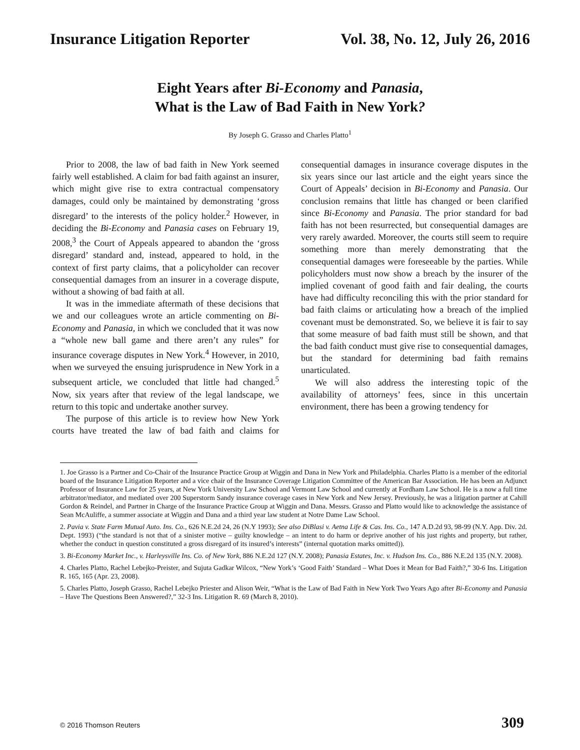Insurance Litigation Reporter Vol. 38, No. 12, July 26, 2016
Eight Years after Bi-Economy and Panasia,
What is the Law of Bad Faith in New York?
By Joseph G. Grasso and Charles Platto<sup>1</sup>
Prior to 2008, the law of bad faith in New York seemed fairly well established. A claim for bad faith against an insurer, which might give rise to extra contractual compensatory damages, could only be maintained by demonstrating ‘gross disregard’ to the interests of the policy holder.<sup>2</sup> However, in deciding the Bi-Economy and Panasia cases on February 19, 2008,<sup>3</sup> the Court of Appeals appeared to abandon the ‘gross disregard’ standard and, instead, appeared to hold, in the context of first party claims, that a policyholder can recover consequential damages from an insurer in a coverage dispute, without a showing of bad faith at all.
It was in the immediate aftermath of these decisions that we and our colleagues wrote an article commenting on Bi-Economy and Panasia, in which we concluded that it was now a “whole new ball game and there aren’t any rules” for insurance coverage disputes in New York.<sup>4</sup> However, in 2010, when we surveyed the ensuing jurisprudence in New York in a subsequent article, we concluded that little had changed.<sup>5</sup> Now, six years after that review of the legal landscape, we return to this topic and undertake another survey.
The purpose of this article is to review how New York courts have treated the law of bad faith and claims for consequential damages in insurance coverage disputes in the six years since our last article and the eight years since the Court of Appeals’ decision in Bi-Economy and Panasia. Our conclusion remains that little has changed or been clarified since Bi-Economy and Panasia. The prior standard for bad faith has not been resurrected, but consequential damages are very rarely awarded. Moreover, the courts still seem to require something more than merely demonstrating that the consequential damages were foreseeable by the parties. While policyholders must now show a breach by the insurer of the implied covenant of good faith and fair dealing, the courts have had difficulty reconciling this with the prior standard for bad faith claims or articulating how a breach of the implied covenant must be demonstrated. So, we believe it is fair to say that some measure of bad faith must still be shown, and that the bad faith conduct must give rise to consequential damages, but the standard for determining bad faith remains unarticulated.
We will also address the interesting topic of the availability of attorneys’ fees, since in this uncertain environment, there has been a growing tendency for
1. Joe Grasso is a Partner and Co-Chair of the Insurance Practice Group at Wiggin and Dana in New York and Philadelphia. Charles Platto is a member of the editorial board of the Insurance Litigation Reporter and a vice chair of the Insurance Coverage Litigation Committee of the American Bar Association. He has been an Adjunct Professor of Insurance Law for 25 years, at New York University Law School and Vermont Law School and currently at Fordham Law School. He is a now a full time arbitrator/mediator, and mediated over 200 Superstorm Sandy insurance coverage cases in New York and New Jersey. Previously, he was a litigation partner at Cahill Gordon & Reindel, and Partner in Charge of the Insurance Practice Group at Wiggin and Dana. Messrs. Grasso and Platto would like to acknowledge the assistance of Sean McAuliffe, a summer associate at Wiggin and Dana and a third year law student at Notre Dame Law School.
2. Pavia v. State Farm Mutual Auto. Ins. Co., 626 N.E.2d 24, 26 (N.Y 1993); See also DiBlasi v. Aetna Life & Cas. Ins. Co., 147 A.D.2d 93, 98-99 (N.Y. App. Div. 2d. Dept. 1993) (“the standard is not that of a sinister motive – guilty knowledge – an intent to do harm or deprive another of his just rights and property, but rather, whether the conduct in question constituted a gross disregard of its insured’s interests” (internal quotation marks omitted)).
3. Bi-Economy Market Inc., v. Harleysville Ins. Co. of New York, 886 N.E.2d 127 (N.Y. 2008); Panasia Estates, Inc. v. Hudson Ins. Co., 886 N.E.2d 135 (N.Y. 2008).
4. Charles Platto, Rachel Lebejko-Preister, and Sujuta Gadkar Wilcox, “New York’s ‘Good Faith’ Standard – What Does it Mean for Bad Faith?,” 30-6 Ins. Litigation R. 165, 165 (Apr. 23, 2008).
5. Charles Platto, Joseph Grasso, Rachel Lebejko Priester and Alison Weir, “What is the Law of Bad Faith in New York Two Years Ago after Bi-Economy and Panasia – Have The Questions Been Answered?,” 32-3 Ins. Litigation R. 69 (March 8, 2010).
© 2016 Thomson Reuters 309